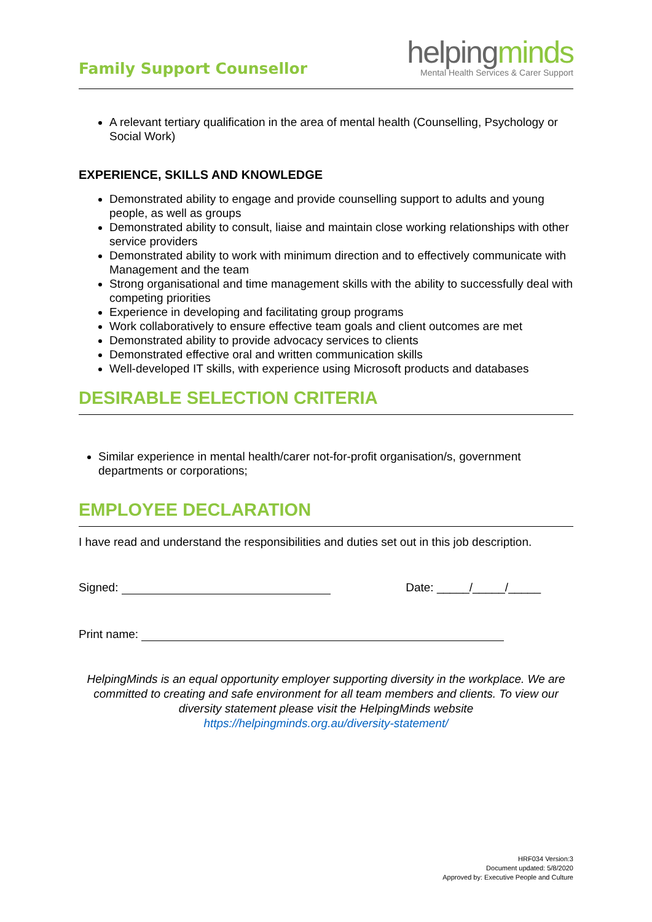Family Support Counsellor
helpingminds
Mental Health Services & Carer Support
A relevant tertiary qualification in the area of mental health (Counselling, Psychology or Social Work)
EXPERIENCE, SKILLS AND KNOWLEDGE
Demonstrated ability to engage and provide counselling support to adults and young people, as well as groups
Demonstrated ability to consult, liaise and maintain close working relationships with other service providers
Demonstrated ability to work with minimum direction and to effectively communicate with Management and the team
Strong organisational and time management skills with the ability to successfully deal with competing priorities
Experience in developing and facilitating group programs
Work collaboratively to ensure effective team goals and client outcomes are met
Demonstrated ability to provide advocacy services to clients
Demonstrated effective oral and written communication skills
Well-developed IT skills, with experience using Microsoft products and databases
DESIRABLE SELECTION CRITERIA
Similar experience in mental health/carer not-for-profit organisation/s, government departments or corporations;
EMPLOYEE DECLARATION
I have read and understand the responsibilities and duties set out in this job description.
Signed: Date: _____/_____/_____
Print name:
HelpingMinds is an equal opportunity employer supporting diversity in the workplace. We are committed to creating and safe environment for all team members and clients. To view our diversity statement please visit the HelpingMinds website
https://helpingminds.org.au/diversity-statement/
HRF034 Version:3
Document updated: 5/8/2020
Approved by: Executive People and Culture